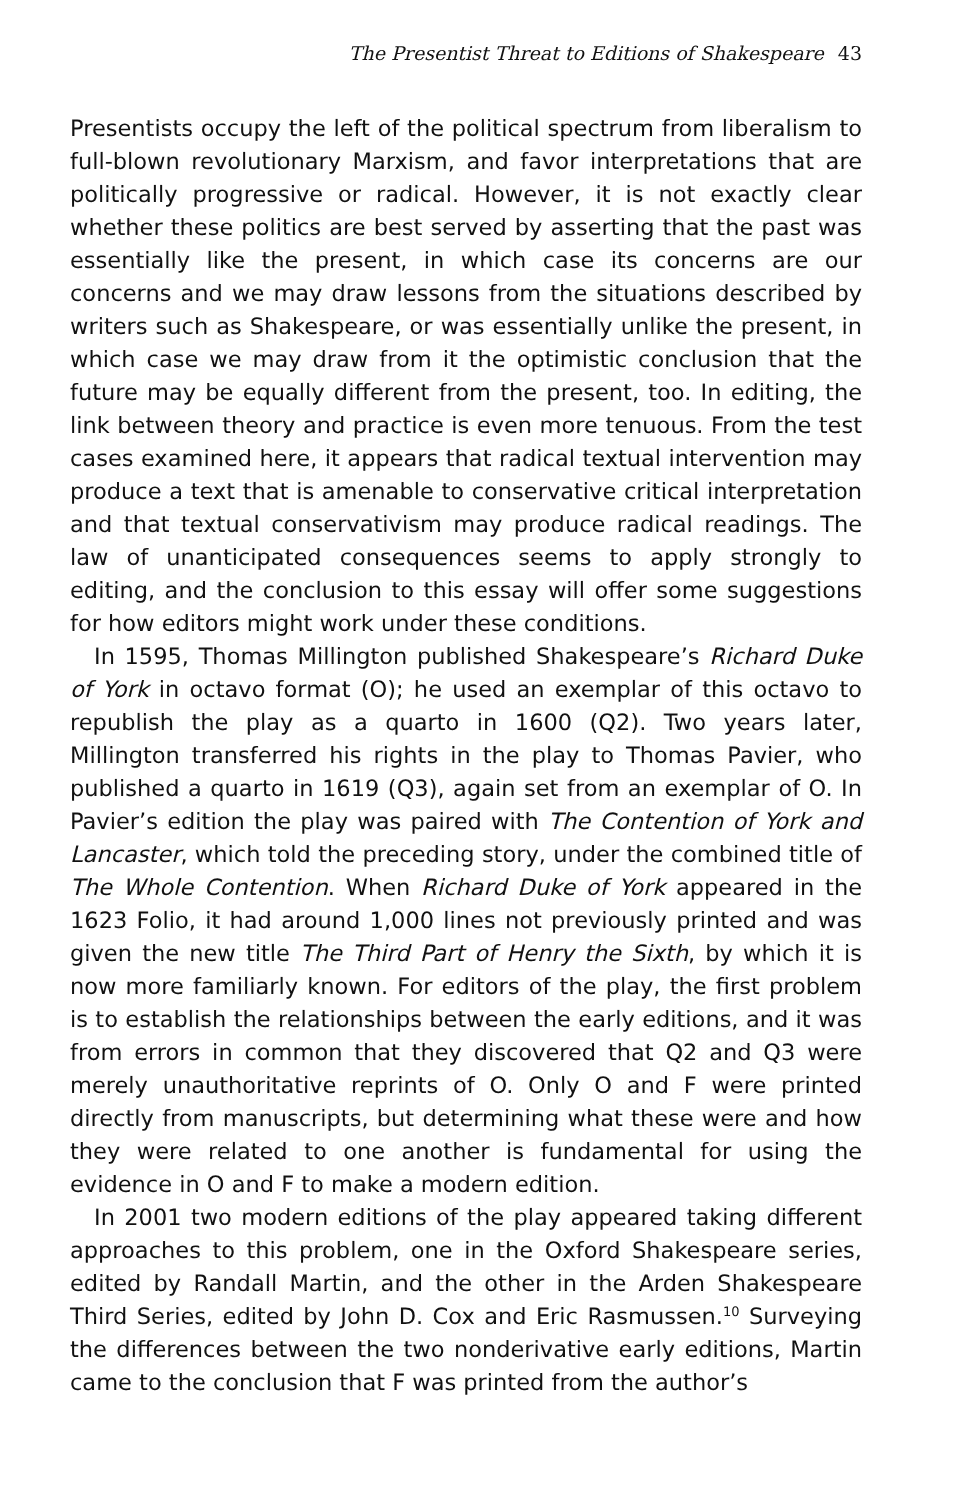The Presentist Threat to Editions of Shakespeare 43
Presentists occupy the left of the political spectrum from liberalism to full-blown revolutionary Marxism, and favor interpretations that are politically progressive or radical. However, it is not exactly clear whether these politics are best served by asserting that the past was essentially like the present, in which case its concerns are our concerns and we may draw lessons from the situations described by writers such as Shakespeare, or was essentially unlike the present, in which case we may draw from it the optimistic conclusion that the future may be equally different from the present, too. In editing, the link between theory and practice is even more tenuous. From the test cases examined here, it appears that radical textual intervention may produce a text that is amenable to conservative critical interpretation and that textual conservativism may produce radical readings. The law of unanticipated consequences seems to apply strongly to editing, and the conclusion to this essay will offer some suggestions for how editors might work under these conditions.
In 1595, Thomas Millington published Shakespeare’s Richard Duke of York in octavo format (O); he used an exemplar of this octavo to republish the play as a quarto in 1600 (Q2). Two years later, Millington transferred his rights in the play to Thomas Pavier, who published a quarto in 1619 (Q3), again set from an exemplar of O. In Pavier’s edition the play was paired with The Contention of York and Lancaster, which told the preceding story, under the combined title of The Whole Contention. When Richard Duke of York appeared in the 1623 Folio, it had around 1,000 lines not previously printed and was given the new title The Third Part of Henry the Sixth, by which it is now more familiarly known. For editors of the play, the first problem is to establish the relationships between the early editions, and it was from errors in common that they discovered that Q2 and Q3 were merely unauthoritative reprints of O. Only O and F were printed directly from manuscripts, but determining what these were and how they were related to one another is fundamental for using the evidence in O and F to make a modern edition.
In 2001 two modern editions of the play appeared taking different approaches to this problem, one in the Oxford Shakespeare series, edited by Randall Martin, and the other in the Arden Shakespeare Third Series, edited by John D. Cox and Eric Rasmussen.<sup>10</sup> Surveying the differences between the two nonderivative early editions, Martin came to the conclusion that F was printed from the author’s